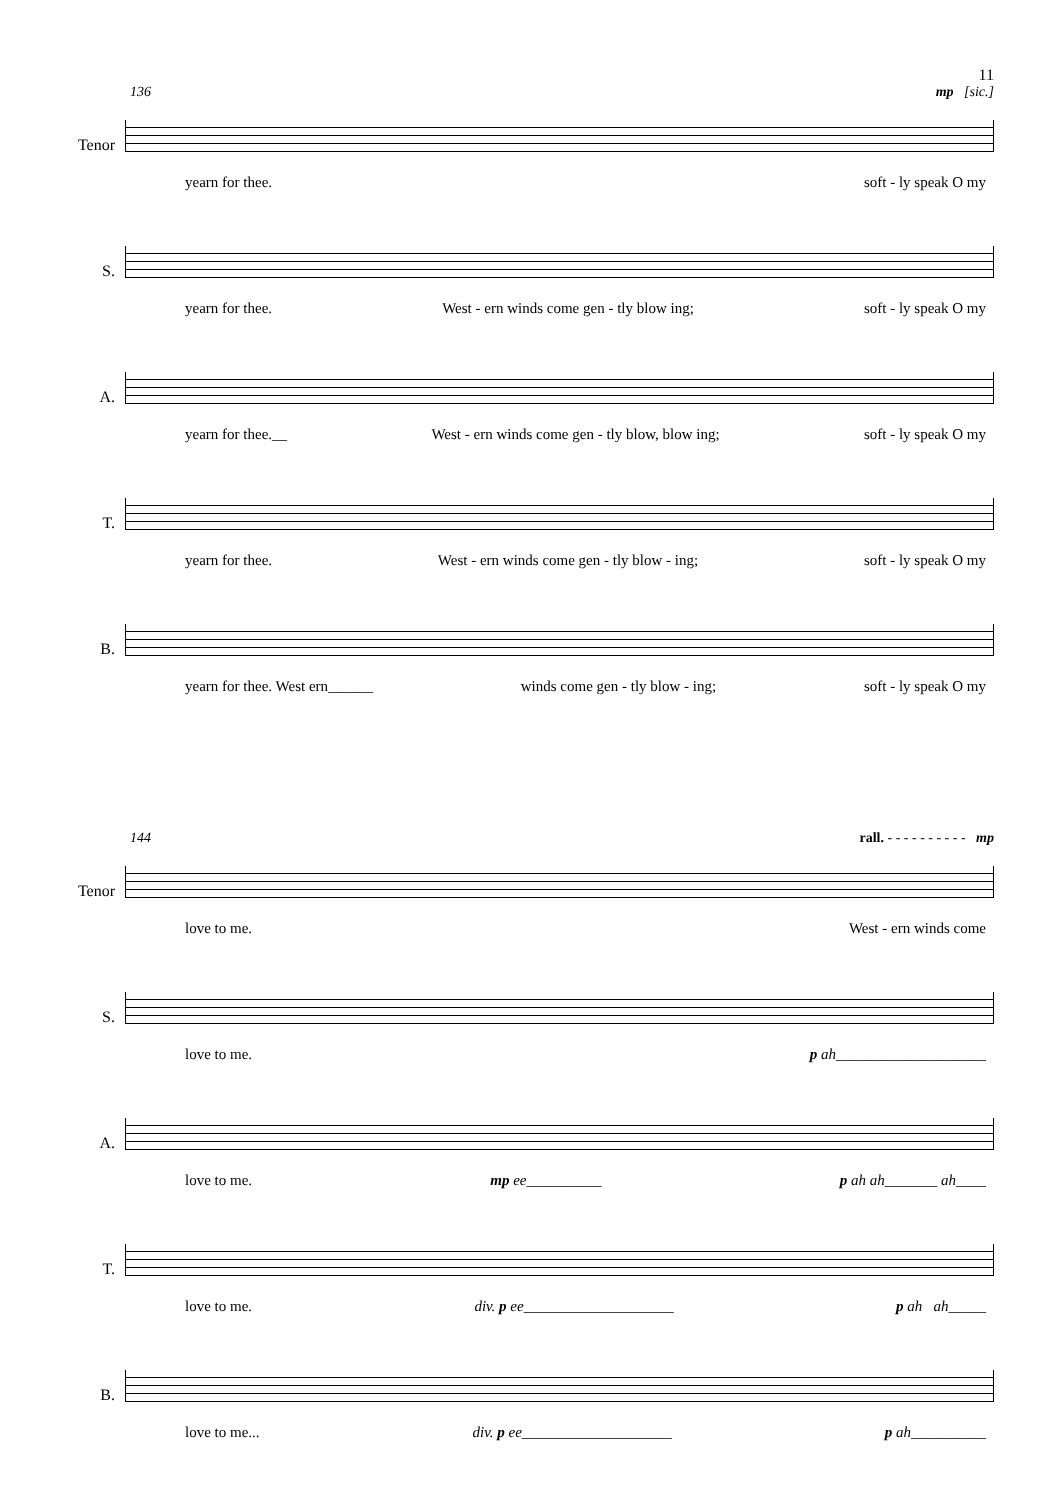11
136 mp [sic.]
Tenor
yearn for thee. soft - ly speak O my
S.
yearn for thee. West - ern winds come gen - tly blow ing; soft - ly speak O my
A.
yearn for thee.__ West - ern winds come gen - tly blow, blow ing; soft - ly speak O my
T.
yearn for thee. West - ern winds come gen - tly blow - ing; soft - ly speak O my
B.
yearn for thee. West ern______ winds come gen - tly blow - ing; soft - ly speak O my
144 rall. - - - - - - - - - - mp
Tenor
love to me. West - ern winds come
S.
love to me. p ah____________________
A.
love to me. mp ee__________ p ah ah_______ ah____
T.
love to me. div. p ee____________________ p ah ah_____
B.
love to me... div. p ee____________________ p ah__________